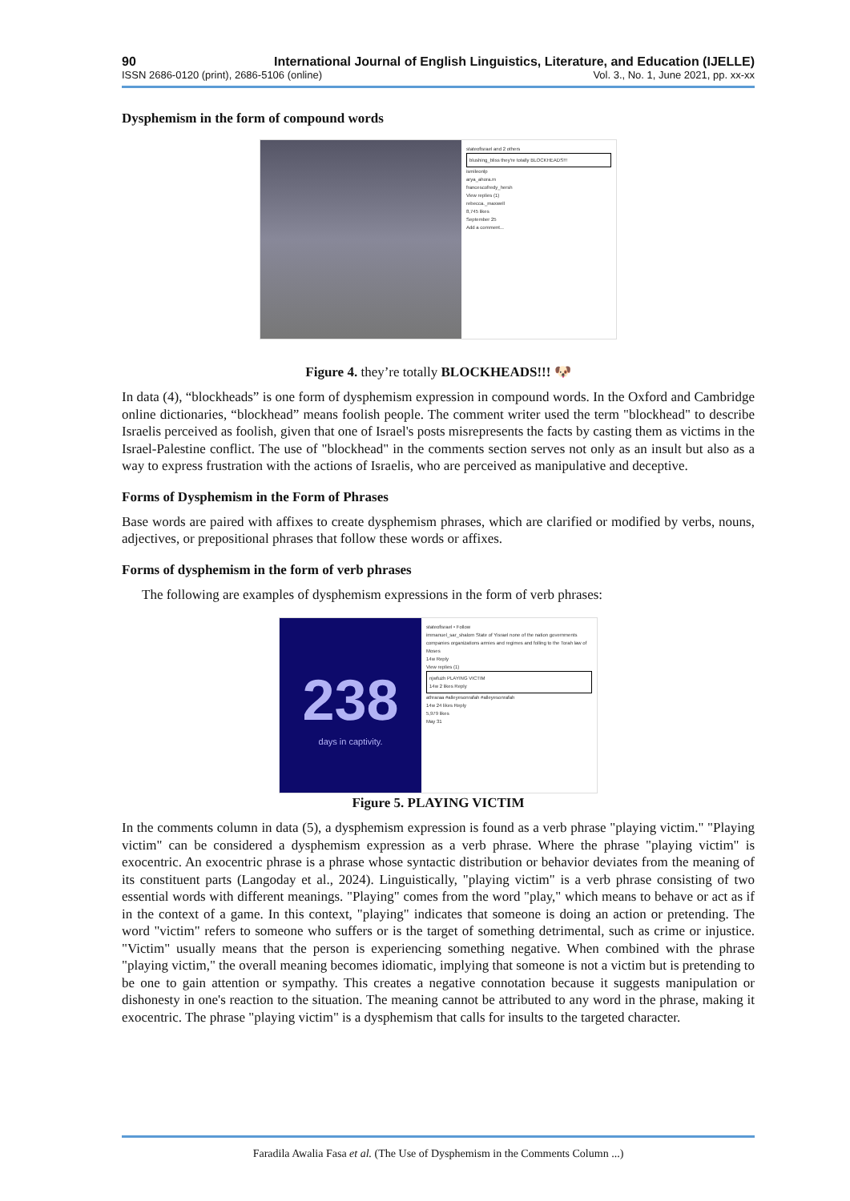90 International Journal of English Linguistics, Literature, and Education (IJELLE)
ISSN 2686-0120 (print), 2686-5106 (online) Vol. 3., No. 1, June 2021, pp. xx-xx
Dysphemism in the form of compound words
stateofisrael and 2 others
blushing_bliss they're totally BLOCKHEADS!!!
ismileonlp
arya_ahora.m
francescofredy_hersh
View replies (1)
rebecca._maxwell
8,745 likes
September 25
Add a comment...
Figure 4. they’re totally BLOCKHEADS!!! 🐶
In data (4), “blockheads” is one form of dysphemism expression in compound words. In the Oxford and Cambridge online dictionaries, “blockhead” means foolish people. The comment writer used the term "blockhead" to describe Israelis perceived as foolish, given that one of Israel's posts misrepresents the facts by casting them as victims in the Israel-Palestine conflict. The use of "blockhead" in the comments section serves not only as an insult but also as a way to express frustration with the actions of Israelis, who are perceived as manipulative and deceptive.
Forms of Dysphemism in the Form of Phrases
Base words are paired with affixes to create dysphemism phrases, which are clarified or modified by verbs, nouns, adjectives, or prepositional phrases that follow these words or affixes.
Forms of dysphemism in the form of verb phrases
The following are examples of dysphemism expressions in the form of verb phrases:
238
days in captivity.
stateofisrael • Follow
immanuel_sar_shalom State of Yisrael none of the nation governments companies organizations armies and regimes and folling to the Torah law of Moses
14w Reply
View replies (1)
njwfuzh PLAYING VICTIM
14w 2 likes Reply
athraraa #alleyesonrafah #alleyesonrafah
14w 24 likes Reply
5,979 likes
May 31
Figure 5. PLAYING VICTIM
In the comments column in data (5), a dysphemism expression is found as a verb phrase "playing victim." "Playing victim" can be considered a dysphemism expression as a verb phrase. Where the phrase "playing victim" is exocentric. An exocentric phrase is a phrase whose syntactic distribution or behavior deviates from the meaning of its constituent parts (Langoday et al., 2024). Linguistically, "playing victim" is a verb phrase consisting of two essential words with different meanings. "Playing" comes from the word "play," which means to behave or act as if in the context of a game. In this context, "playing" indicates that someone is doing an action or pretending. The word "victim" refers to someone who suffers or is the target of something detrimental, such as crime or injustice. "Victim" usually means that the person is experiencing something negative. When combined with the phrase "playing victim," the overall meaning becomes idiomatic, implying that someone is not a victim but is pretending to be one to gain attention or sympathy. This creates a negative connotation because it suggests manipulation or dishonesty in one's reaction to the situation. The meaning cannot be attributed to any word in the phrase, making it exocentric. The phrase "playing victim" is a dysphemism that calls for insults to the targeted character.
Faradila Awalia Fasa et al. (The Use of Dysphemism in the Comments Column ...)